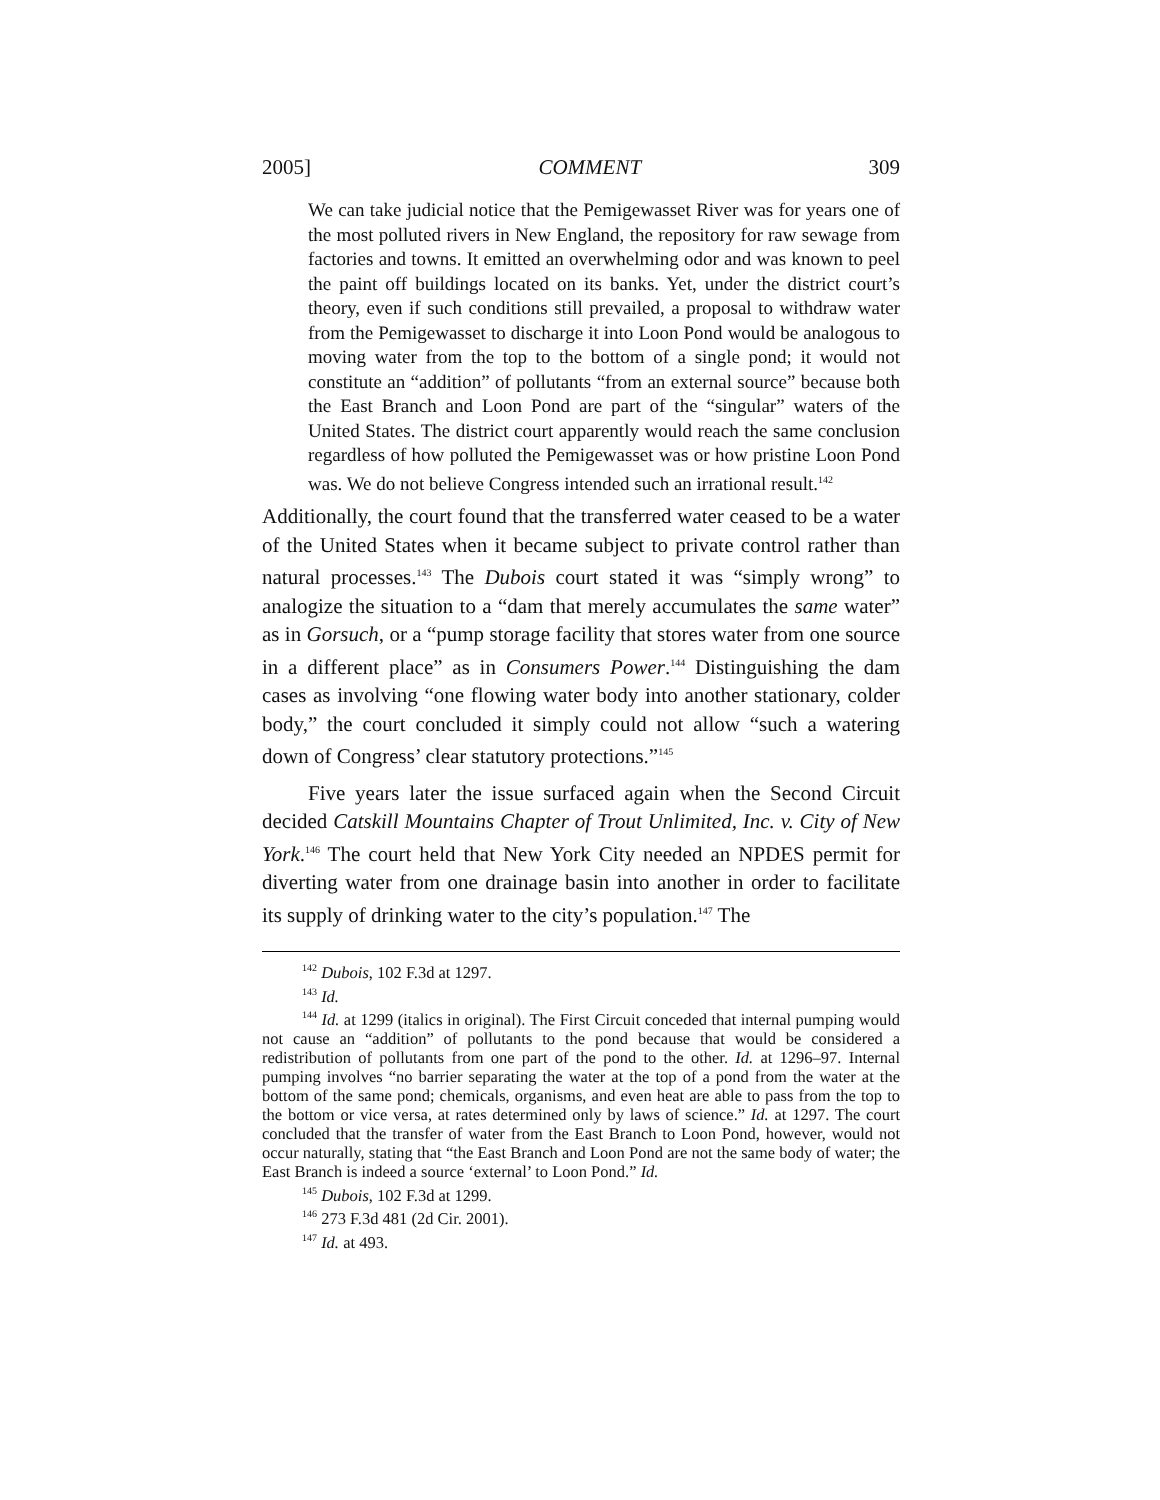2005] COMMENT 309
We can take judicial notice that the Pemigewasset River was for years one of the most polluted rivers in New England, the repository for raw sewage from factories and towns. It emitted an overwhelming odor and was known to peel the paint off buildings located on its banks. Yet, under the district court’s theory, even if such conditions still prevailed, a proposal to withdraw water from the Pemigewasset to discharge it into Loon Pond would be analogous to moving water from the top to the bottom of a single pond; it would not constitute an “addition” of pollutants “from an external source” because both the East Branch and Loon Pond are part of the “singular” waters of the United States. The district court apparently would reach the same conclusion regardless of how polluted the Pemigewasset was or how pristine Loon Pond was. We do not believe Congress intended such an irrational result.<sup>142</sup>
Additionally, the court found that the transferred water ceased to be a water of the United States when it became subject to private control rather than natural processes.<sup>143</sup> The Dubois court stated it was “simply wrong” to analogize the situation to a “dam that merely accumulates the same water” as in Gorsuch, or a “pump storage facility that stores water from one source in a different place” as in Consumers Power.<sup>144</sup> Distinguishing the dam cases as involving “one flowing water body into another stationary, colder body,” the court concluded it simply could not allow “such a watering down of Congress’ clear statutory protections.”<sup>145</sup>
Five years later the issue surfaced again when the Second Circuit decided Catskill Mountains Chapter of Trout Unlimited, Inc. v. City of New York.<sup>146</sup> The court held that New York City needed an NPDES permit for diverting water from one drainage basin into another in order to facilitate its supply of drinking water to the city’s population.<sup>147</sup> The
<sup>142</sup> Dubois, 102 F.3d at 1297.
<sup>143</sup> Id.
<sup>144</sup> Id. at 1299 (italics in original). The First Circuit conceded that internal pumping would not cause an “addition” of pollutants to the pond because that would be considered a redistribution of pollutants from one part of the pond to the other. Id. at 1296–97. Internal pumping involves “no barrier separating the water at the top of a pond from the water at the bottom of the same pond; chemicals, organisms, and even heat are able to pass from the top to the bottom or vice versa, at rates determined only by laws of science.” Id. at 1297. The court concluded that the transfer of water from the East Branch to Loon Pond, however, would not occur naturally, stating that “the East Branch and Loon Pond are not the same body of water; the East Branch is indeed a source ‘external’ to Loon Pond.” Id.
<sup>145</sup> Dubois, 102 F.3d at 1299.
<sup>146</sup> 273 F.3d 481 (2d Cir. 2001).
<sup>147</sup> Id. at 493.